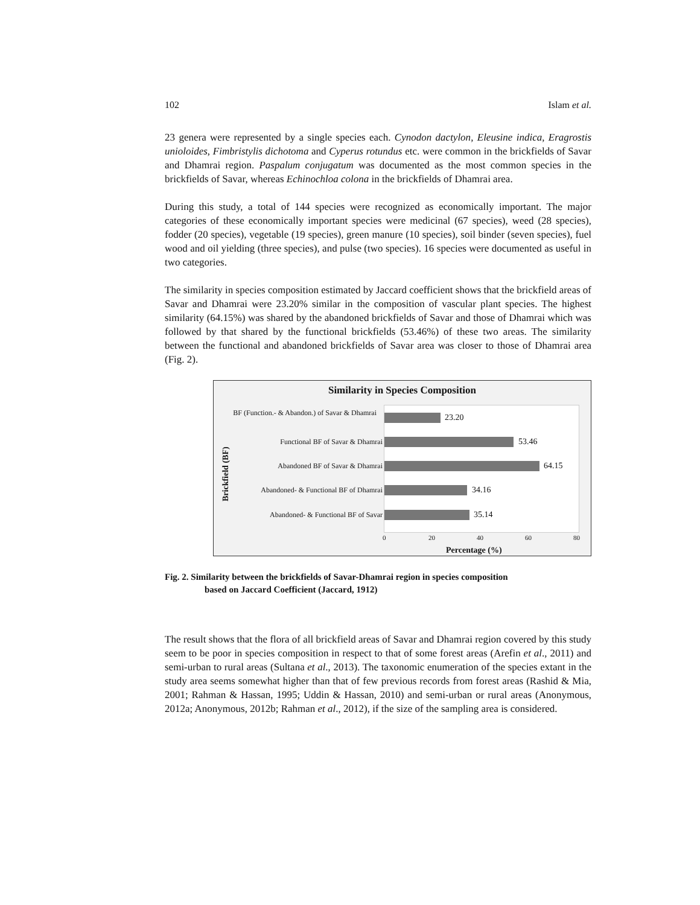102 Islam et al.
23 genera were represented by a single species each. Cynodon dactylon, Eleusine indica, Eragrostis unioloides, Fimbristylis dichotoma and Cyperus rotundus etc. were common in the brickfields of Savar and Dhamrai region. Paspalum conjugatum was documented as the most common species in the brickfields of Savar, whereas Echinochloa colona in the brickfields of Dhamrai area.
During this study, a total of 144 species were recognized as economically important. The major categories of these economically important species were medicinal (67 species), weed (28 species), fodder (20 species), vegetable (19 species), green manure (10 species), soil binder (seven species), fuel wood and oil yielding (three species), and pulse (two species). 16 species were documented as useful in two categories.
The similarity in species composition estimated by Jaccard coefficient shows that the brickfield areas of Savar and Dhamrai were 23.20% similar in the composition of vascular plant species. The highest similarity (64.15%) was shared by the abandoned brickfields of Savar and those of Dhamrai which was followed by that shared by the functional brickfields (53.46%) of these two areas. The similarity between the functional and abandoned brickfields of Savar area was closer to those of Dhamrai area (Fig. 2).
Similarity in Species Composition
Brickfield (BF)
BF (Function.- & Abandon.) of Savar & Dhamrai
Functional BF of Savar & Dhamrai
Abandoned BF of Savar & Dhamrai
Abandoned- & Functional BF of Dhamrai
Abandoned- & Functional BF of Savar
23.20
53.46
64.15
34.16
35.14
0 20 40 60 80
Percentage (%)
Fig. 2. Similarity between the brickfields of Savar-Dhamrai region in species composition
based on Jaccard Coefficient (Jaccard, 1912)
The result shows that the flora of all brickfield areas of Savar and Dhamrai region covered by this study seem to be poor in species composition in respect to that of some forest areas (Arefin et al., 2011) and semi-urban to rural areas (Sultana et al., 2013). The taxonomic enumeration of the species extant in the study area seems somewhat higher than that of few previous records from forest areas (Rashid & Mia, 2001; Rahman & Hassan, 1995; Uddin & Hassan, 2010) and semi-urban or rural areas (Anonymous, 2012a; Anonymous, 2012b; Rahman et al., 2012), if the size of the sampling area is considered.